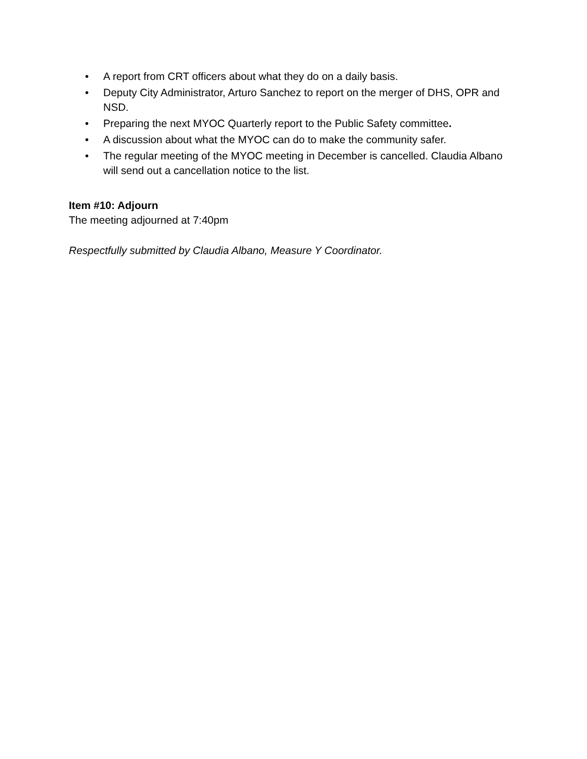• A report from CRT officers about what they do on a daily basis.
• Deputy City Administrator, Arturo Sanchez to report on the merger of DHS, OPR and NSD.
• Preparing the next MYOC Quarterly report to the Public Safety committee.
• A discussion about what the MYOC can do to make the community safer.
• The regular meeting of the MYOC meeting in December is cancelled. Claudia Albano will send out a cancellation notice to the list.
Item #10: Adjourn
The meeting adjourned at 7:40pm
Respectfully submitted by Claudia Albano, Measure Y Coordinator.